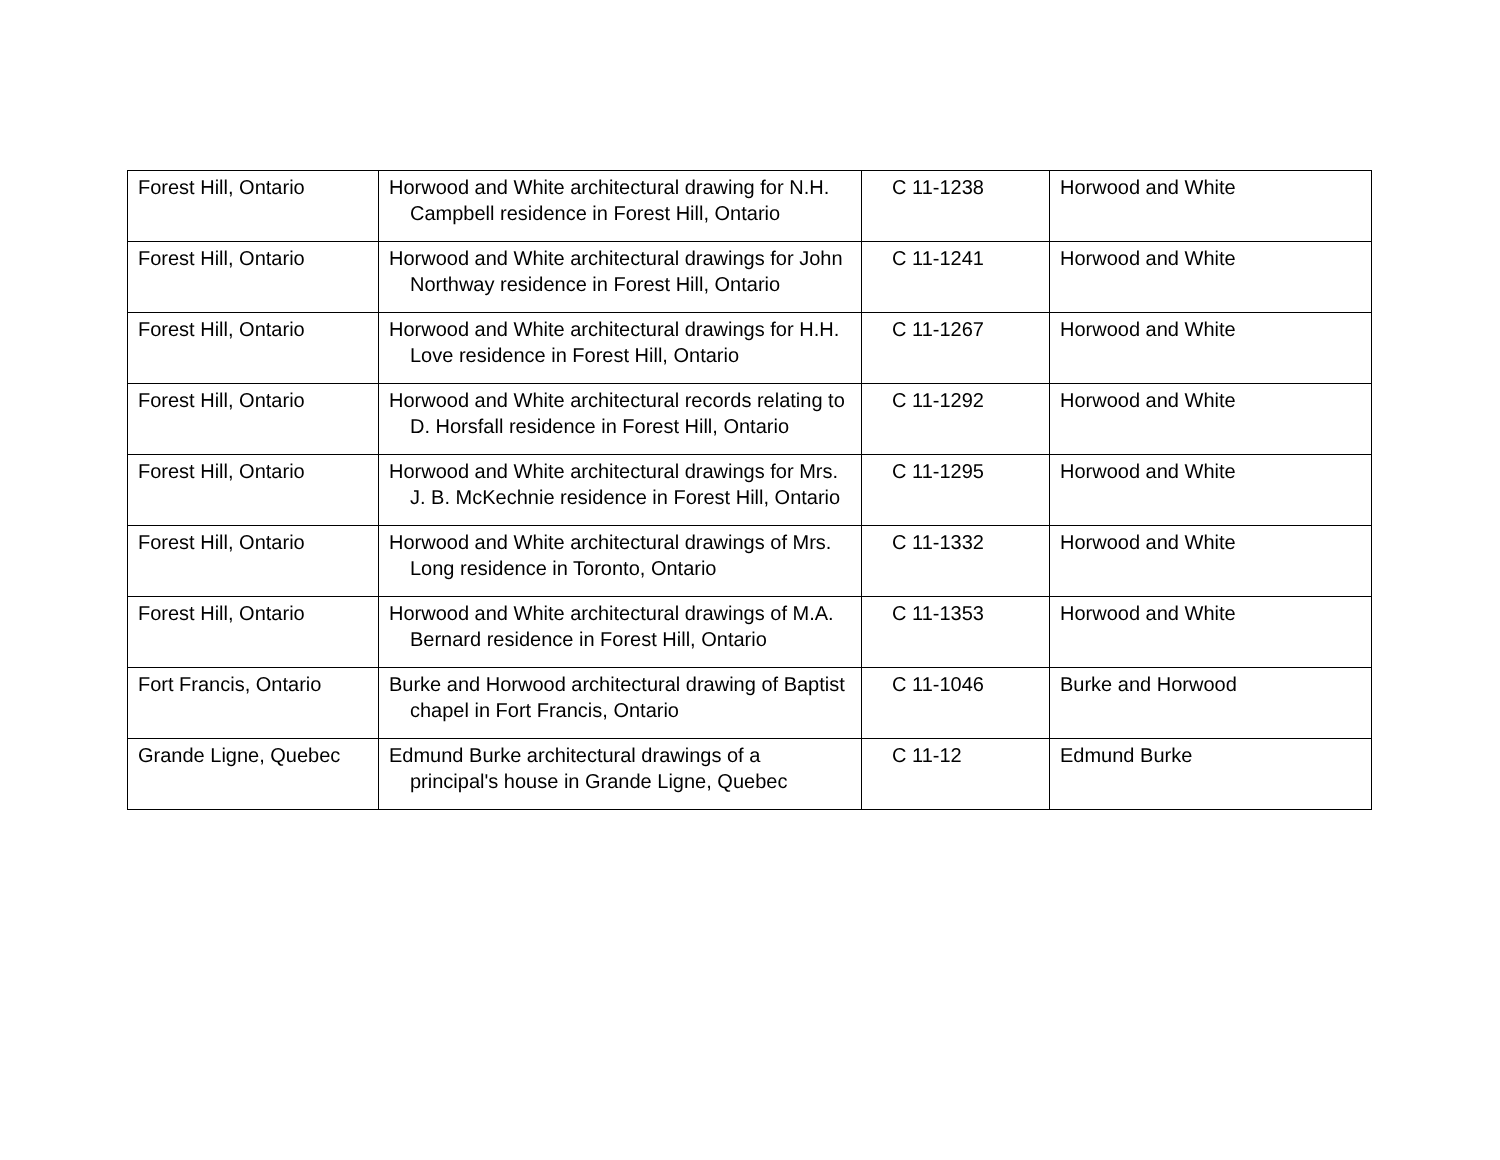| Forest Hill, Ontario | Horwood and White architectural drawing for N.H. Campbell residence in Forest Hill, Ontario | C 11-1238 | Horwood and White |
| Forest Hill, Ontario | Horwood and White architectural drawings for John Northway residence in Forest Hill, Ontario | C 11-1241 | Horwood and White |
| Forest Hill, Ontario | Horwood and White architectural drawings for H.H. Love residence in Forest Hill, Ontario | C 11-1267 | Horwood and White |
| Forest Hill, Ontario | Horwood and White architectural records relating to D. Horsfall residence in Forest Hill, Ontario | C 11-1292 | Horwood and White |
| Forest Hill, Ontario | Horwood and White architectural drawings for Mrs. J. B. McKechnie residence in Forest Hill, Ontario | C 11-1295 | Horwood and White |
| Forest Hill, Ontario | Horwood and White architectural drawings of Mrs. Long residence in Toronto, Ontario | C 11-1332 | Horwood and White |
| Forest Hill, Ontario | Horwood and White architectural drawings of M.A. Bernard residence in Forest Hill, Ontario | C 11-1353 | Horwood and White |
| Fort Francis, Ontario | Burke and Horwood architectural drawing of Baptist chapel in Fort Francis, Ontario | C 11-1046 | Burke and Horwood |
| Grande Ligne, Quebec | Edmund Burke architectural drawings of a principal's house in Grande Ligne, Quebec | C 11-12 | Edmund Burke |